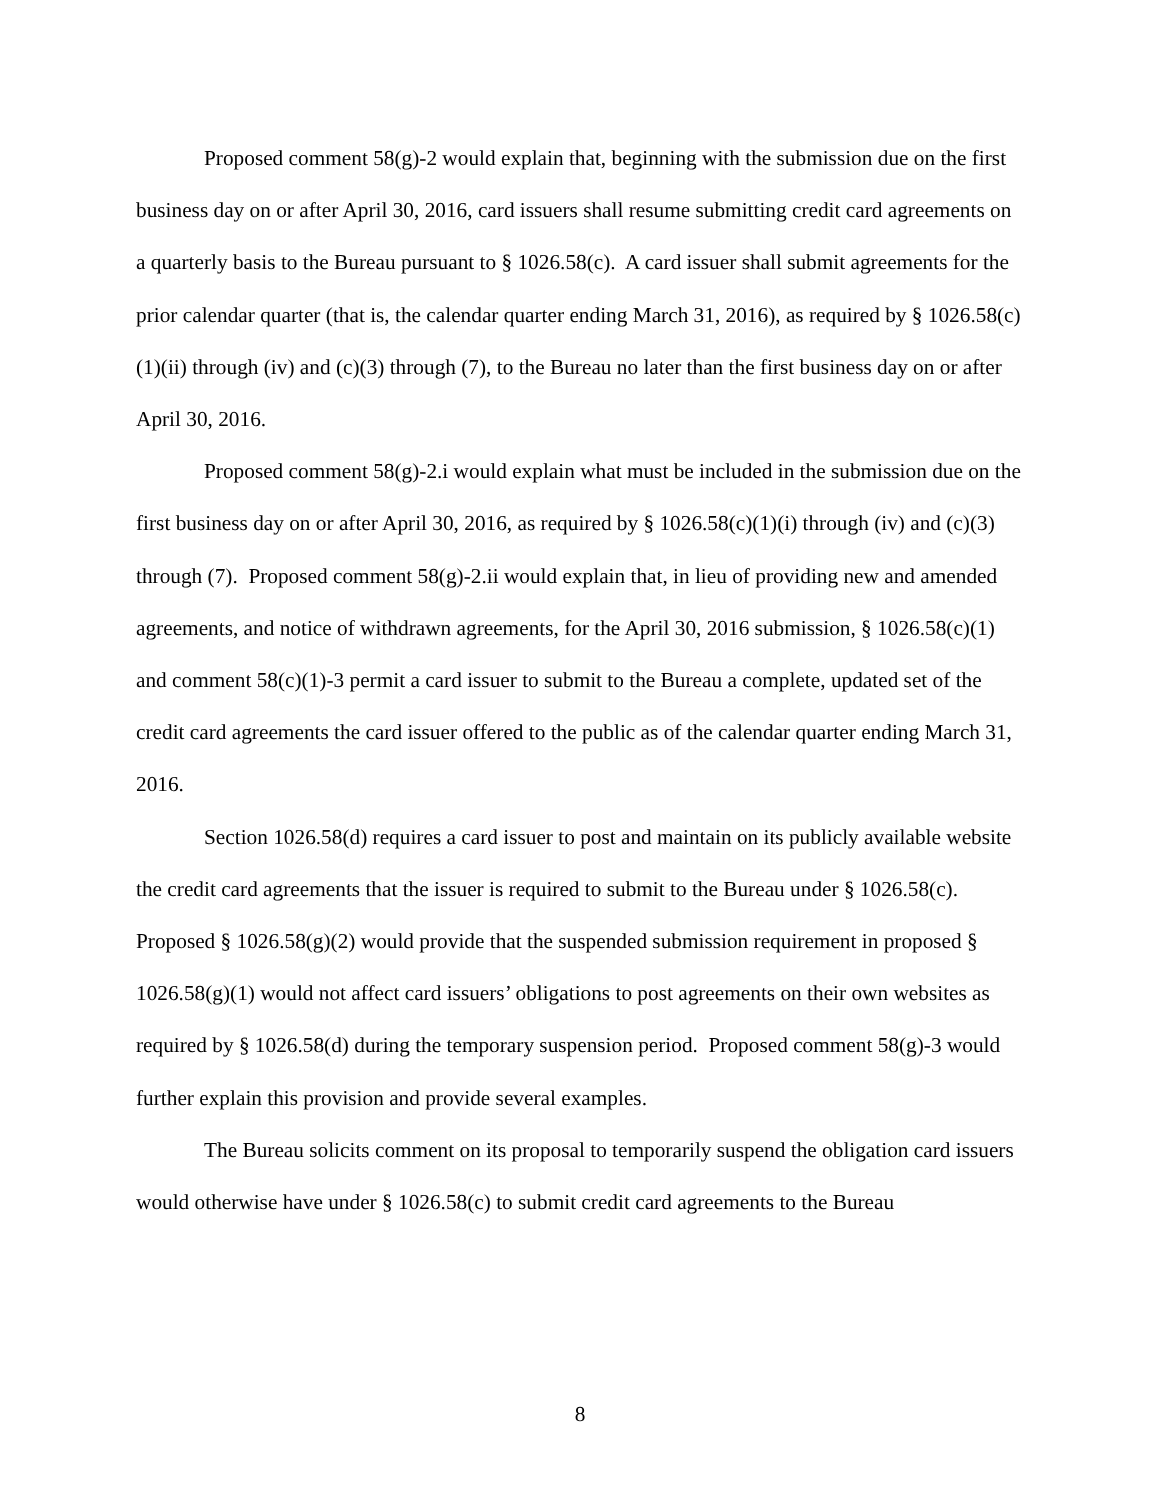Proposed comment 58(g)-2 would explain that, beginning with the submission due on the first business day on or after April 30, 2016, card issuers shall resume submitting credit card agreements on a quarterly basis to the Bureau pursuant to § 1026.58(c). A card issuer shall submit agreements for the prior calendar quarter (that is, the calendar quarter ending March 31, 2016), as required by § 1026.58(c)(1)(ii) through (iv) and (c)(3) through (7), to the Bureau no later than the first business day on or after April 30, 2016.
Proposed comment 58(g)-2.i would explain what must be included in the submission due on the first business day on or after April 30, 2016, as required by § 1026.58(c)(1)(i) through (iv) and (c)(3) through (7). Proposed comment 58(g)-2.ii would explain that, in lieu of providing new and amended agreements, and notice of withdrawn agreements, for the April 30, 2016 submission, § 1026.58(c)(1) and comment 58(c)(1)-3 permit a card issuer to submit to the Bureau a complete, updated set of the credit card agreements the card issuer offered to the public as of the calendar quarter ending March 31, 2016.
Section 1026.58(d) requires a card issuer to post and maintain on its publicly available website the credit card agreements that the issuer is required to submit to the Bureau under § 1026.58(c). Proposed § 1026.58(g)(2) would provide that the suspended submission requirement in proposed § 1026.58(g)(1) would not affect card issuers’ obligations to post agreements on their own websites as required by § 1026.58(d) during the temporary suspension period. Proposed comment 58(g)-3 would further explain this provision and provide several examples.
The Bureau solicits comment on its proposal to temporarily suspend the obligation card issuers would otherwise have under § 1026.58(c) to submit credit card agreements to the Bureau
8